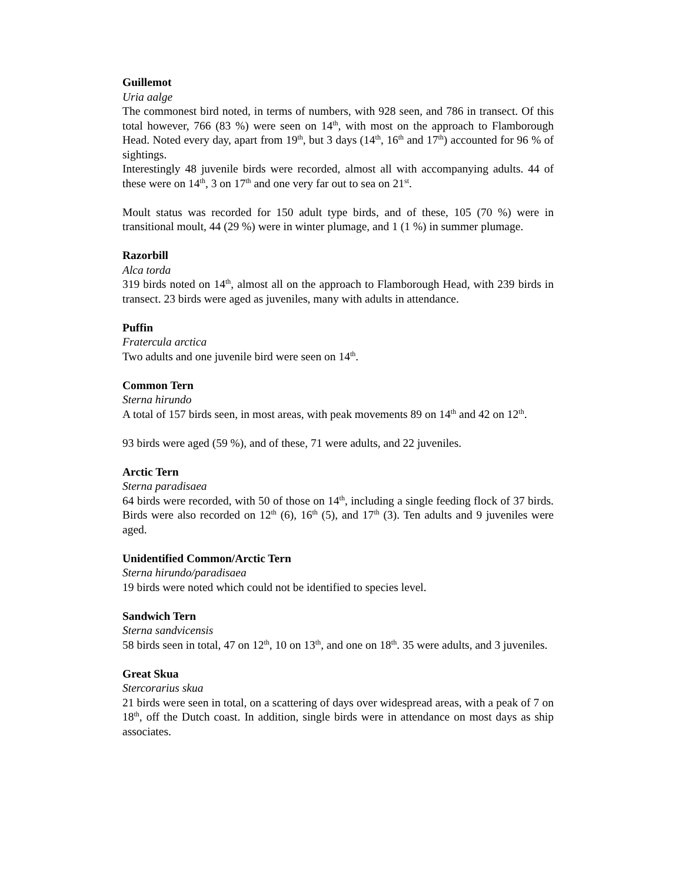Guillemot
Uria aalge
The commonest bird noted, in terms of numbers, with 928 seen, and 786 in transect. Of this total however, 766 (83 %) were seen on 14<sup>th</sup>, with most on the approach to Flamborough Head. Noted every day, apart from 19<sup>th</sup>, but 3 days (14<sup>th</sup>, 16<sup>th</sup> and 17<sup>th</sup>) accounted for 96 % of sightings.
Interestingly 48 juvenile birds were recorded, almost all with accompanying adults. 44 of these were on 14<sup>th</sup>, 3 on 17<sup>th</sup> and one very far out to sea on 21<sup>st</sup>.
Moult status was recorded for 150 adult type birds, and of these, 105 (70 %) were in transitional moult, 44 (29 %) were in winter plumage, and 1 (1 %) in summer plumage.
Razorbill
Alca torda
319 birds noted on 14<sup>th</sup>, almost all on the approach to Flamborough Head, with 239 birds in transect. 23 birds were aged as juveniles, many with adults in attendance.
Puffin
Fratercula arctica
Two adults and one juvenile bird were seen on 14<sup>th</sup>.
Common Tern
Sterna hirundo
A total of 157 birds seen, in most areas, with peak movements 89 on 14<sup>th</sup> and 42 on 12<sup>th</sup>.
93 birds were aged (59 %), and of these, 71 were adults, and 22 juveniles.
Arctic Tern
Sterna paradisaea
64 birds were recorded, with 50 of those on 14<sup>th</sup>, including a single feeding flock of 37 birds. Birds were also recorded on 12<sup>th</sup> (6), 16<sup>th</sup> (5), and 17<sup>th</sup> (3). Ten adults and 9 juveniles were aged.
Unidentified Common/Arctic Tern
Sterna hirundo/paradisaea
19 birds were noted which could not be identified to species level.
Sandwich Tern
Sterna sandvicensis
58 birds seen in total, 47 on 12<sup>th</sup>, 10 on 13<sup>th</sup>, and one on 18<sup>th</sup>. 35 were adults, and 3 juveniles.
Great Skua
Stercorarius skua
21 birds were seen in total, on a scattering of days over widespread areas, with a peak of 7 on 18<sup>th</sup>, off the Dutch coast. In addition, single birds were in attendance on most days as ship associates.